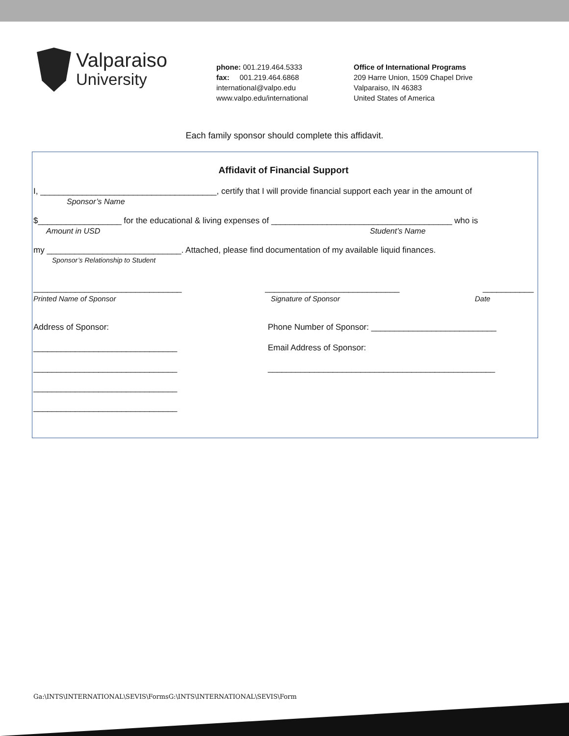Valparaiso
University
phone: 001.219.464.5333
fax: 001.219.464.6868
international@valpo.edu
www.valpo.edu/international
Office of International Programs
209 Harre Union, 1509 Chapel Drive
Valparaiso, IN 46383
United States of America
Each family sponsor should complete this affidavit.
Affidavit of Financial Support
I, ______________________________________, certify that I will provide financial support each year in the amount of
Sponsor’s Name
$__________________ for the educational & living expenses of _______________________________________ who is
Amount in USD Student’s Name
my _____________________________. Attached, please find documentation of my available liquid finances.
Sponsor’s Relationship to Student
________________________________ _____________________________ ___________
Printed Name of Sponsor Signature of Sponsor Date
Address of Sponsor: Phone Number of Sponsor: ___________________________
_______________________________ Email Address of Sponsor:
_______________________________ _________________________________________________
_______________________________
_______________________________
Ga:\INTS\INTERNATIONAL\SEVIS\FormsG:\INTS\INTERNATIONAL\SEVIS\Form